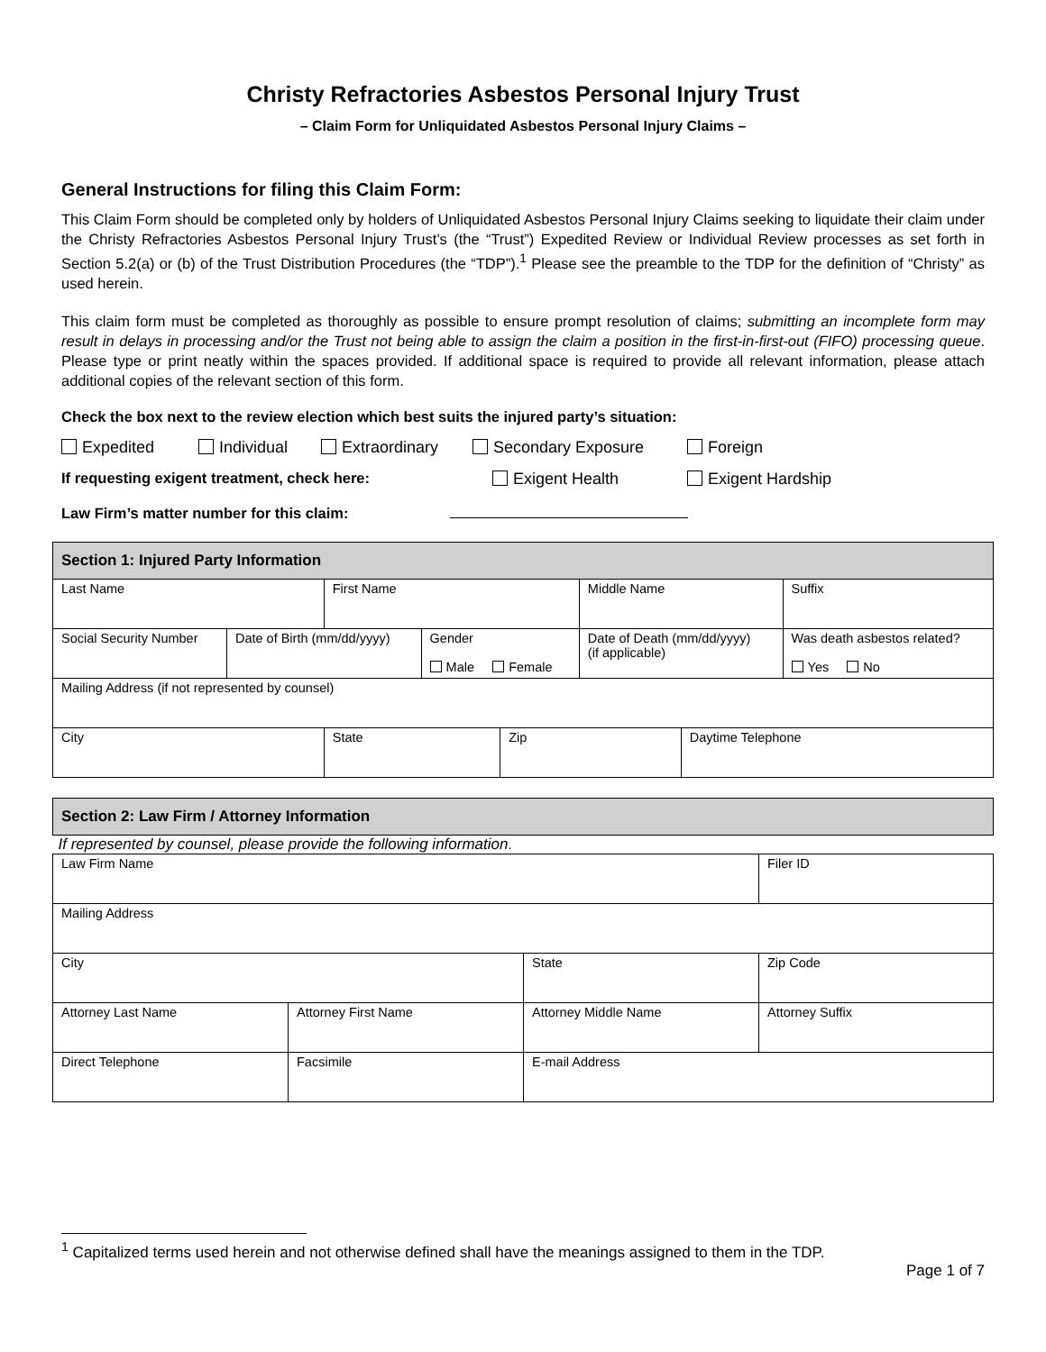Christy Refractories Asbestos Personal Injury Trust
– Claim Form for Unliquidated Asbestos Personal Injury Claims –
General Instructions for filing this Claim Form:
This Claim Form should be completed only by holders of Unliquidated Asbestos Personal Injury Claims seeking to liquidate their claim under the Christy Refractories Asbestos Personal Injury Trust’s (the “Trust”) Expedited Review or Individual Review processes as set forth in Section 5.2(a) or (b) of the Trust Distribution Procedures (the “TDP”).<sup>1</sup> Please see the preamble to the TDP for the definition of “Christy” as used herein.
This claim form must be completed as thoroughly as possible to ensure prompt resolution of claims; submitting an incomplete form may result in delays in processing and/or the Trust not being able to assign the claim a position in the first-in-first-out (FIFO) processing queue. Please type or print neatly within the spaces provided. If additional space is required to provide all relevant information, please attach additional copies of the relevant section of this form.
Check the box next to the review election which best suits the injured party’s situation:
Expedited Individual Extraordinary Secondary Exposure Foreign
If requesting exigent treatment, check here: Exigent Health Exigent Hardship
Law Firm’s matter number for this claim:
| Section 1: Injured Party Information | | | | | | | | |
| --- | --- | --- | --- | --- | --- | --- | --- | --- |
| Last Name | | First Name | | | | Middle Name | | Suffix |
| Social Security Number | Date of Birth (mm/dd/yyyy) | | Gender Male Female | | Date of Death (mm/dd/yyyy) (if applicable) | | | Was death asbestos related? Yes No |
| Mailing Address (if not represented by counsel) | | | | | | | | |
| City | | State | | Zip | | | Daytime Telephone | |
| Section 2: Law Firm / Attorney Information | | | |
| --- | --- | --- | --- |
| If represented by counsel, please provide the following information . | | | |
| Law Firm Name | | | Filer ID |
| Mailing Address | | | |
| City | | State | Zip Code |
| Attorney Last Name | Attorney First Name | Attorney Middle Name | Attorney Suffix |
| Direct Telephone | Facsimile | E-mail Address | |
<sup>1</sup> Capitalized terms used herein and not otherwise defined shall have the meanings assigned to them in the TDP.
Page 1 of 7